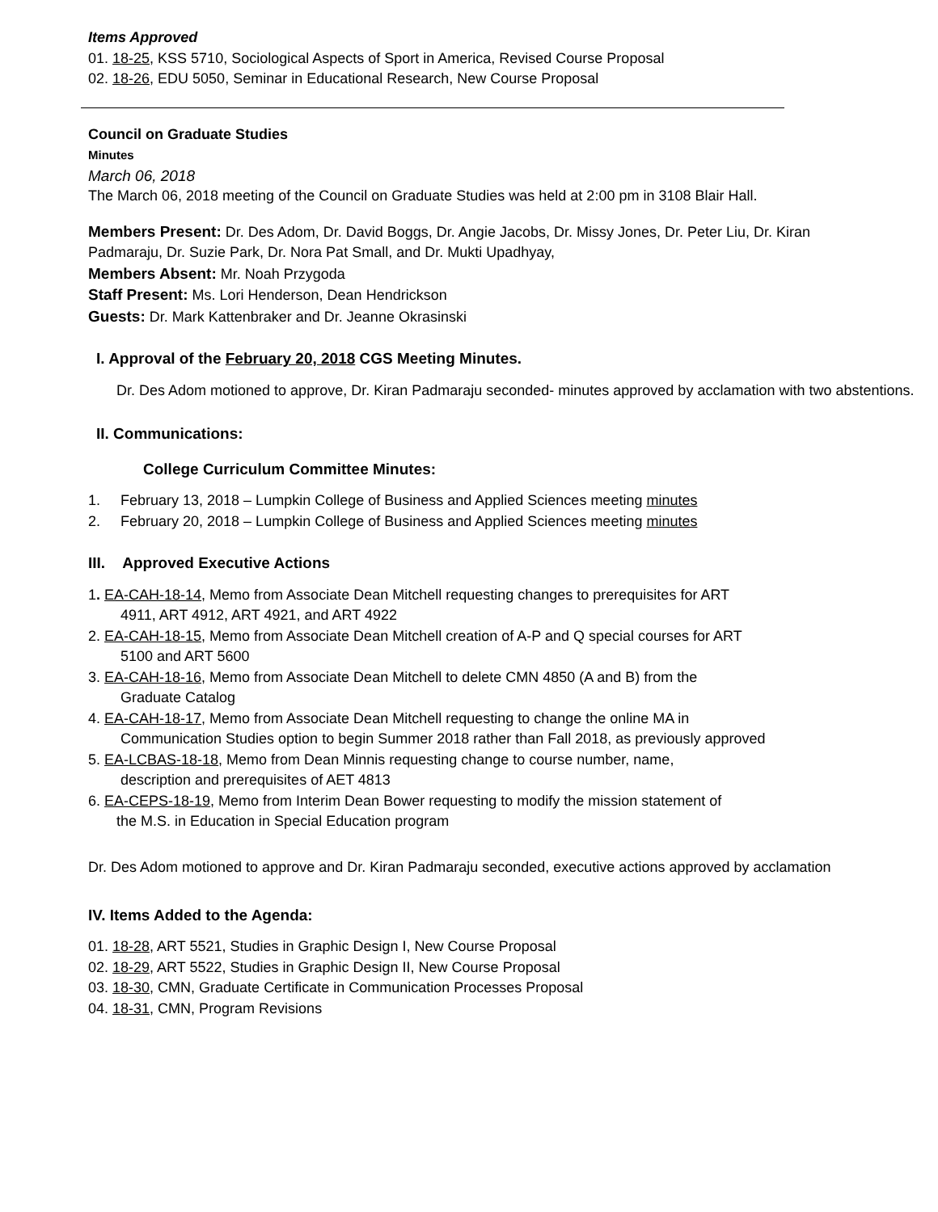Items Approved
01. 18-25, KSS 5710, Sociological Aspects of Sport in America, Revised Course Proposal
02. 18-26, EDU 5050, Seminar in Educational Research, New Course Proposal
Council on Graduate Studies
Minutes
March 06, 2018
The March 06, 2018 meeting of the Council on Graduate Studies was held at 2:00 pm in 3108 Blair Hall.
Members Present: Dr. Des Adom, Dr. David Boggs, Dr. Angie Jacobs, Dr. Missy Jones, Dr. Peter Liu, Dr. Kiran Padmaraju, Dr. Suzie Park, Dr. Nora Pat Small, and Dr. Mukti Upadhyay,
Members Absent: Mr. Noah Przygoda
Staff Present: Ms. Lori Henderson, Dean Hendrickson
Guests: Dr. Mark Kattenbraker and Dr. Jeanne Okrasinski
I. Approval of the February 20, 2018 CGS Meeting Minutes.
Dr. Des Adom motioned to approve, Dr. Kiran Padmaraju seconded- minutes approved by acclamation with two abstentions.
II. Communications:
College Curriculum Committee Minutes:
1. February 13, 2018 – Lumpkin College of Business and Applied Sciences meeting minutes
2. February 20, 2018 – Lumpkin College of Business and Applied Sciences meeting minutes
III. Approved Executive Actions
1. EA-CAH-18-14, Memo from Associate Dean Mitchell requesting changes to prerequisites for ART
4911, ART 4912, ART 4921, and ART 4922
2. EA-CAH-18-15, Memo from Associate Dean Mitchell creation of A-P and Q special courses for ART
5100 and ART 5600
3. EA-CAH-18-16, Memo from Associate Dean Mitchell to delete CMN 4850 (A and B) from the
Graduate Catalog
4. EA-CAH-18-17, Memo from Associate Dean Mitchell requesting to change the online MA in
Communication Studies option to begin Summer 2018 rather than Fall 2018, as previously approved
5. EA-LCBAS-18-18, Memo from Dean Minnis requesting change to course number, name,
description and prerequisites of AET 4813
6. EA-CEPS-18-19, Memo from Interim Dean Bower requesting to modify the mission statement of
the M.S. in Education in Special Education program
Dr. Des Adom motioned to approve and Dr. Kiran Padmaraju seconded, executive actions approved by acclamation
IV. Items Added to the Agenda:
01. 18-28, ART 5521, Studies in Graphic Design I, New Course Proposal
02. 18-29, ART 5522, Studies in Graphic Design II, New Course Proposal
03. 18-30, CMN, Graduate Certificate in Communication Processes Proposal
04. 18-31, CMN, Program Revisions